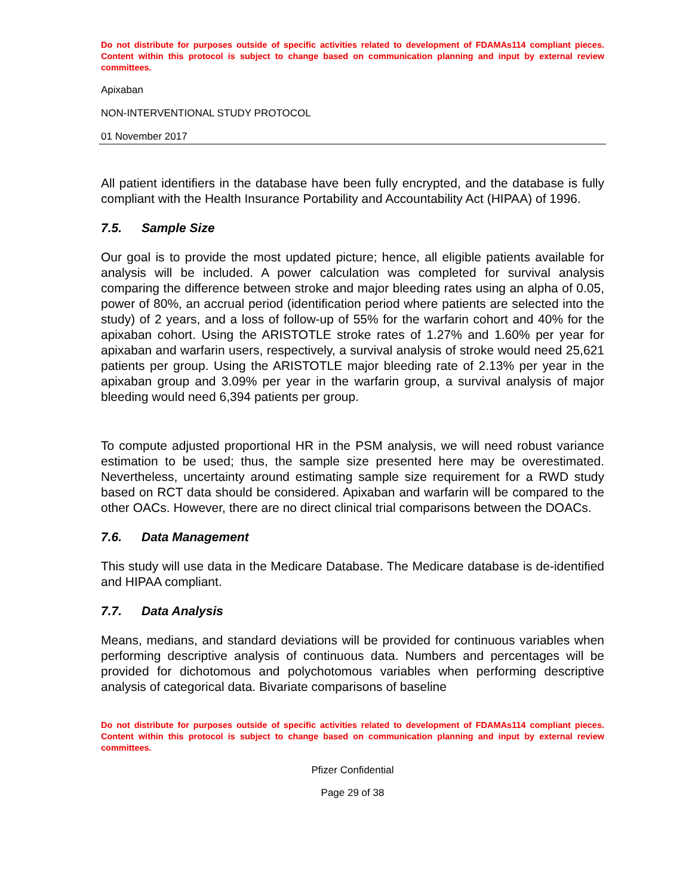Do not distribute for purposes outside of specific activities related to development of FDAMAs114 compliant pieces. Content within this protocol is subject to change based on communication planning and input by external review committees.
Apixaban
NON-INTERVENTIONAL STUDY PROTOCOL
01 November 2017
All patient identifiers in the database have been fully encrypted, and the database is fully compliant with the Health Insurance Portability and Accountability Act (HIPAA) of 1996.
7.5. Sample Size
Our goal is to provide the most updated picture; hence, all eligible patients available for analysis will be included. A power calculation was completed for survival analysis comparing the difference between stroke and major bleeding rates using an alpha of 0.05, power of 80%, an accrual period (identification period where patients are selected into the study) of 2 years, and a loss of follow-up of 55% for the warfarin cohort and 40% for the apixaban cohort. Using the ARISTOTLE stroke rates of 1.27% and 1.60% per year for apixaban and warfarin users, respectively, a survival analysis of stroke would need 25,621 patients per group. Using the ARISTOTLE major bleeding rate of 2.13% per year in the apixaban group and 3.09% per year in the warfarin group, a survival analysis of major bleeding would need 6,394 patients per group.
To compute adjusted proportional HR in the PSM analysis, we will need robust variance estimation to be used; thus, the sample size presented here may be overestimated. Nevertheless, uncertainty around estimating sample size requirement for a RWD study based on RCT data should be considered. Apixaban and warfarin will be compared to the other OACs. However, there are no direct clinical trial comparisons between the DOACs.
7.6. Data Management
This study will use data in the Medicare Database. The Medicare database is de-identified and HIPAA compliant.
7.7. Data Analysis
Means, medians, and standard deviations will be provided for continuous variables when performing descriptive analysis of continuous data. Numbers and percentages will be provided for dichotomous and polychotomous variables when performing descriptive analysis of categorical data. Bivariate comparisons of baseline
Do not distribute for purposes outside of specific activities related to development of FDAMAs114 compliant pieces. Content within this protocol is subject to change based on communication planning and input by external review committees.
Pfizer Confidential
Page 29 of 38